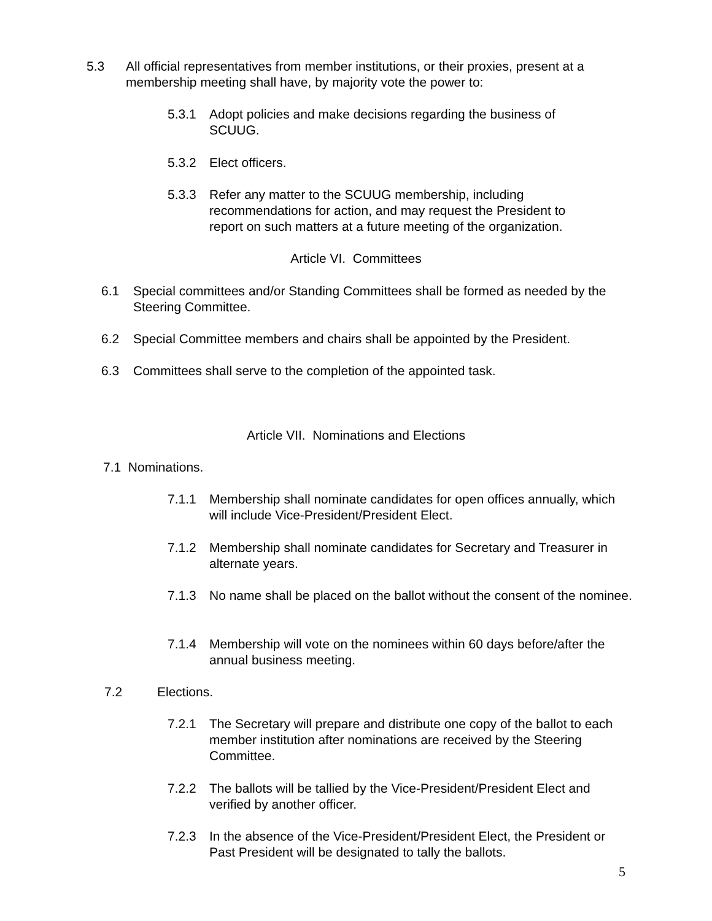5.3 All official representatives from member institutions, or their proxies, present at a membership meeting shall have, by majority vote the power to:
5.3.1 Adopt policies and make decisions regarding the business of SCUUG.
5.3.2 Elect officers.
5.3.3 Refer any matter to the SCUUG membership, including recommendations for action, and may request the President to report on such matters at a future meeting of the organization.
Article VI. Committees
6.1 Special committees and/or Standing Committees shall be formed as needed by the Steering Committee.
6.2 Special Committee members and chairs shall be appointed by the President.
6.3 Committees shall serve to the completion of the appointed task.
Article VII. Nominations and Elections
7.1 Nominations.
7.1.1 Membership shall nominate candidates for open offices annually, which will include Vice-President/President Elect.
7.1.2 Membership shall nominate candidates for Secretary and Treasurer in alternate years.
7.1.3 No name shall be placed on the ballot without the consent of the nominee.
7.1.4 Membership will vote on the nominees within 60 days before/after the annual business meeting.
7.2 Elections.
7.2.1 The Secretary will prepare and distribute one copy of the ballot to each member institution after nominations are received by the Steering Committee.
7.2.2 The ballots will be tallied by the Vice-President/President Elect and verified by another officer.
7.2.3 In the absence of the Vice-President/President Elect, the President or Past President will be designated to tally the ballots.
5